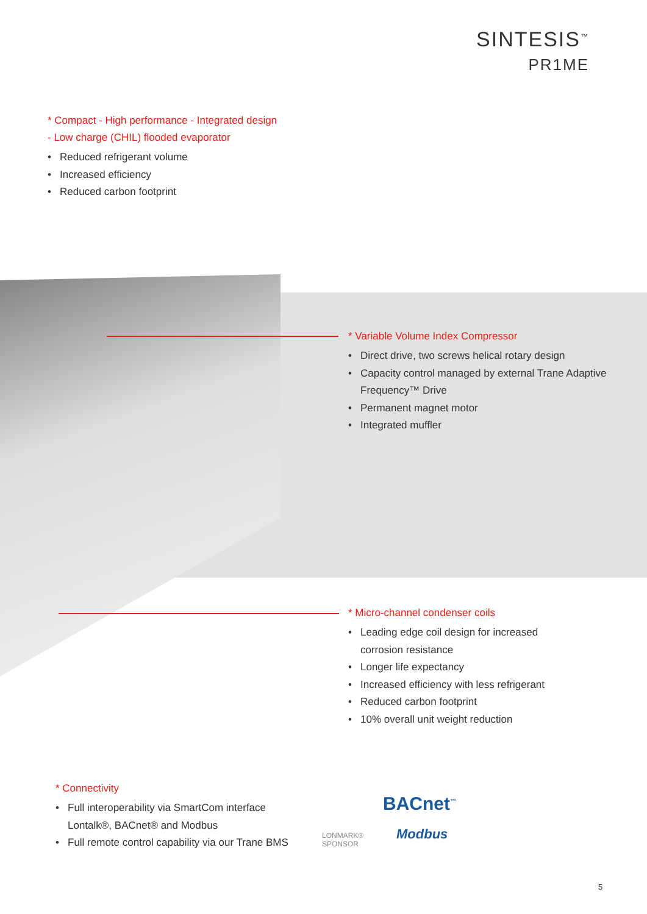SINTESIS<sup>™</sup>
PR1ME
* Compact - High performance - Integrated design
- Low charge (CHIL) flooded evaporator
• Reduced refrigerant volume
• Increased efficiency
• Reduced carbon footprint
* Variable Volume Index Compressor
• Direct drive, two screws helical rotary design
• Capacity control managed by external Trane Adaptive Frequency™ Drive
• Permanent magnet motor
• Integrated muffler
* Micro-channel condenser coils
• Leading edge coil design for increased corrosion resistance
• Longer life expectancy
• Increased efficiency with less refrigerant
• Reduced carbon footprint
• 10% overall unit weight reduction
* Connectivity
• Full interoperability via SmartCom interface Lontalk®, BACnet® and Modbus
• Full remote control capability via our Trane BMS
LONMARK®
SPONSOR
BACnet<sup>™</sup>
Modbus
5